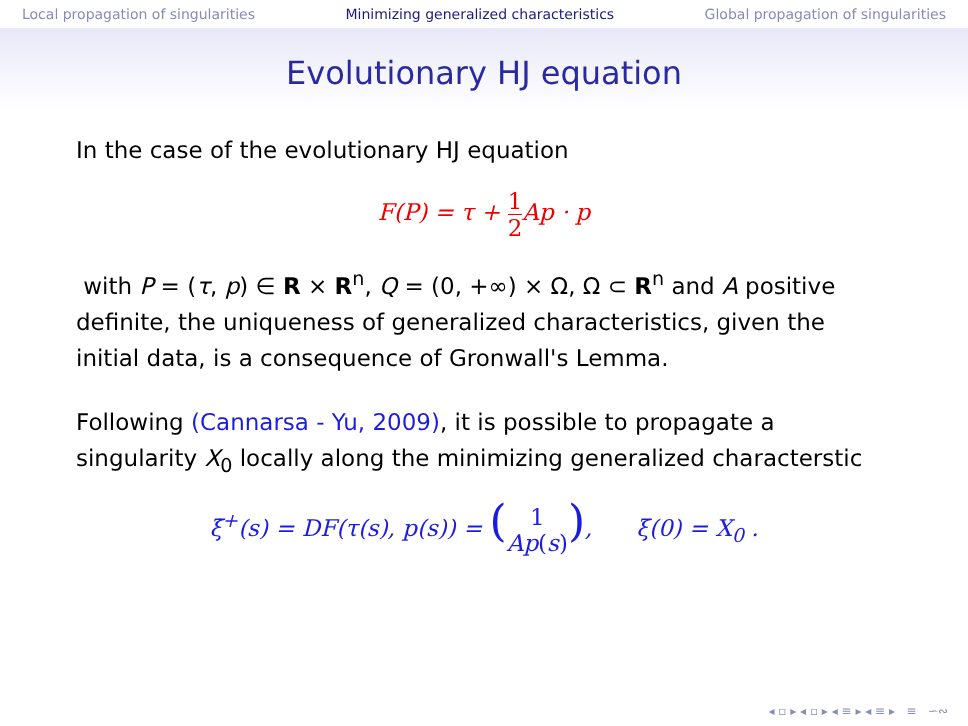Local propagation of singularities Minimizing generalized characteristics Global propagation of singularities
Evolutionary HJ equation
In the case of the evolutionary HJ equation
F(P) = τ + 1 2 Ap · p
with P = (τ, p) ∈ R × R<sup>n</sup>, Q = (0, +∞) × Ω, Ω ⊂ R<sup>n</sup> and A positive definite, the uniqueness of generalized characteristics, given the initial data, is a consequence of Gronwall's Lemma.
Following (Cannarsa - Yu, 2009), it is possible to propagate a singularity X<sub>0</sub> locally along the minimizing generalized characterstic
ξ̇<sup>+</sup>(s) = DF(τ(s), p(s)) = (1 Ap(s)), ξ(0) = X<sub>0</sub> .
◂ ▫ ▸ ◂ ▫ ▸ ◂ ≡ ▸ ◂ ≡ ▸ ≡ ∽∾